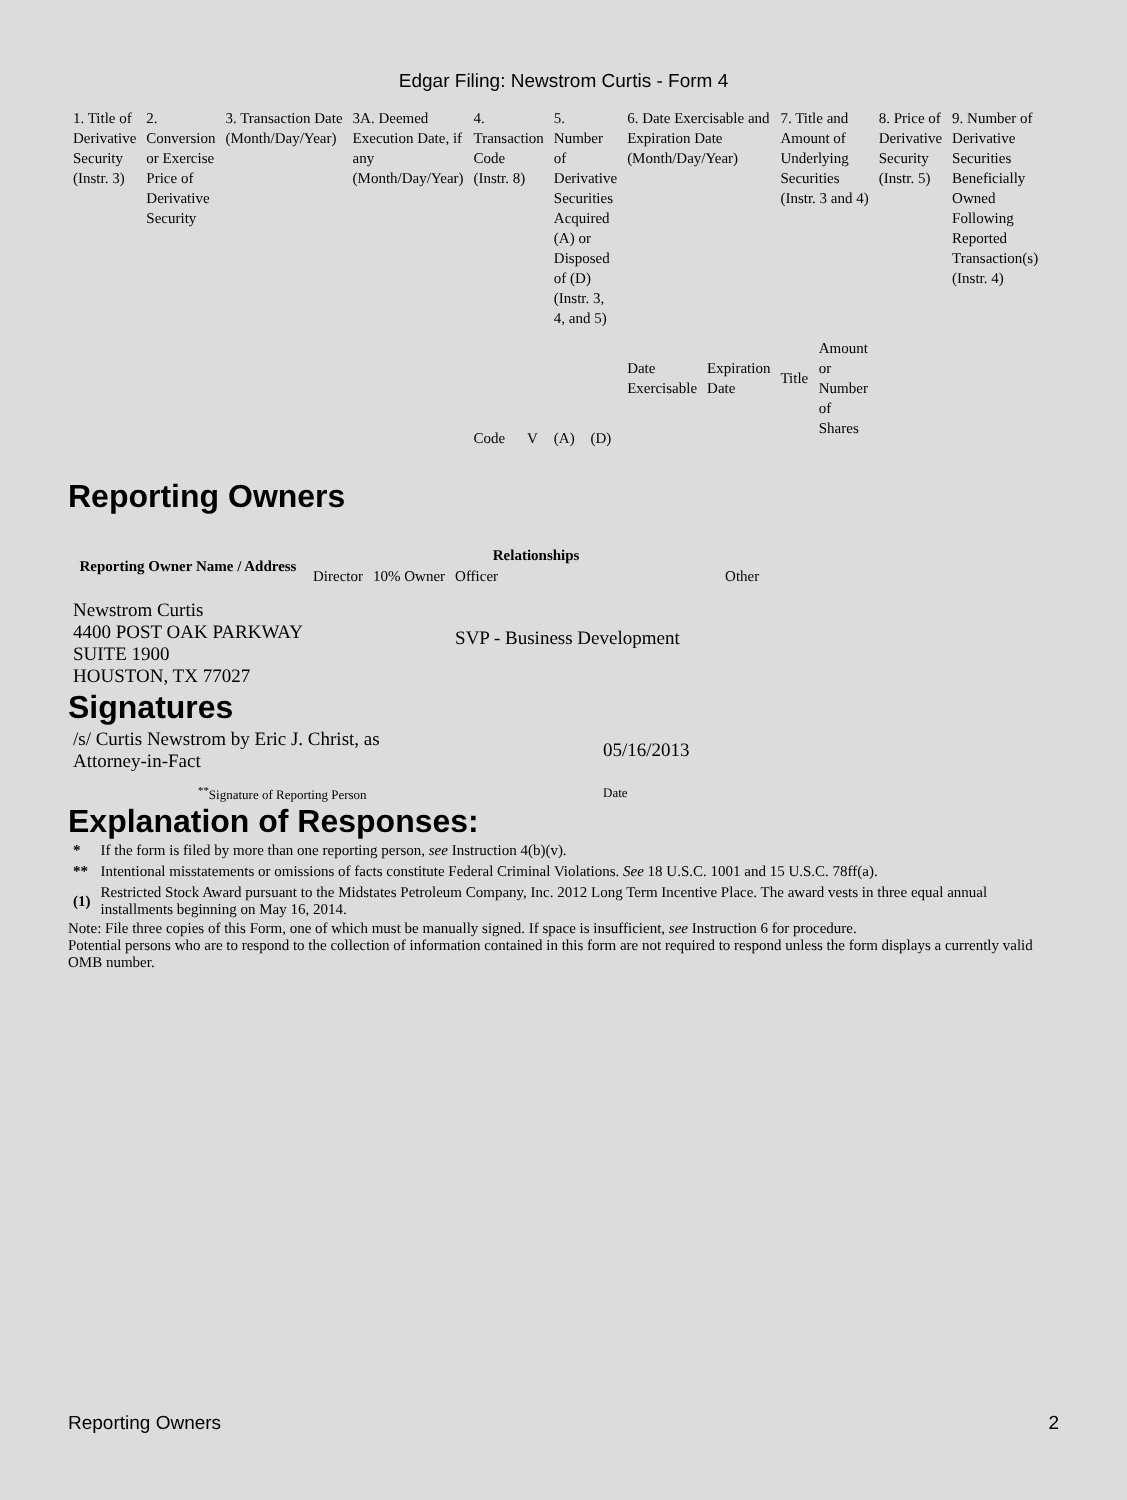Edgar Filing: Newstrom Curtis - Form 4
| 1. Title of Derivative Security (Instr. 3) | 2. Conversion or Exercise Price of Derivative Security | 3. Transaction Date (Month/Day/Year) | 3A. Deemed Execution Date, if any (Month/Day/Year) | 4. Transaction Code (Instr. 8) | | 5. Number of Derivative Securities Acquired (A) or Disposed of (D) (Instr. 3, 4, and 5) | | 6. Date Exercisable and Expiration Date (Month/Day/Year) | | 7. Title and Amount of Underlying Securities (Instr. 3 and 4) | | 8. Price of Derivative Security (Instr. 5) | 9. Number of Derivative Securities Beneficially Owned Following Reported Transaction(s) (Instr. 4) |
| | | | | Code | V | (A) | (D) | Date Exercisable | Expiration Date | Title | Amount or Number of Shares | | |
Reporting Owners
| Reporting Owner Name / Address | Relationships | | | |
| --- | --- | --- | --- | --- |
| | Director | 10% Owner | Officer | Other |
| Newstrom Curtis 4400 POST OAK PARKWAY SUITE 1900 HOUSTON, TX 77027 | | | SVP - Business Development | |
Signatures
| /s/ Curtis Newstrom by Eric J. Christ, as Attorney-in-Fact | 05/16/2013 |
| <sup>**</sup> Signature of Reporting Person | Date |
Explanation of Responses:
| * | If the form is filed by more than one reporting person, see Instruction 4(b)(v). |
| ** | Intentional misstatements or omissions of facts constitute Federal Criminal Violations. See 18 U.S.C. 1001 and 15 U.S.C. 78ff(a). |
| (1) | Restricted Stock Award pursuant to the Midstates Petroleum Company, Inc. 2012 Long Term Incentive Place. The award vests in three equal annual installments beginning on May 16, 2014. |
Note: File three copies of this Form, one of which must be manually signed. If space is insufficient, see Instruction 6 for procedure.
Potential persons who are to respond to the collection of information contained in this form are not required to respond unless the form displays a currently valid OMB number.
Reporting Owners 2